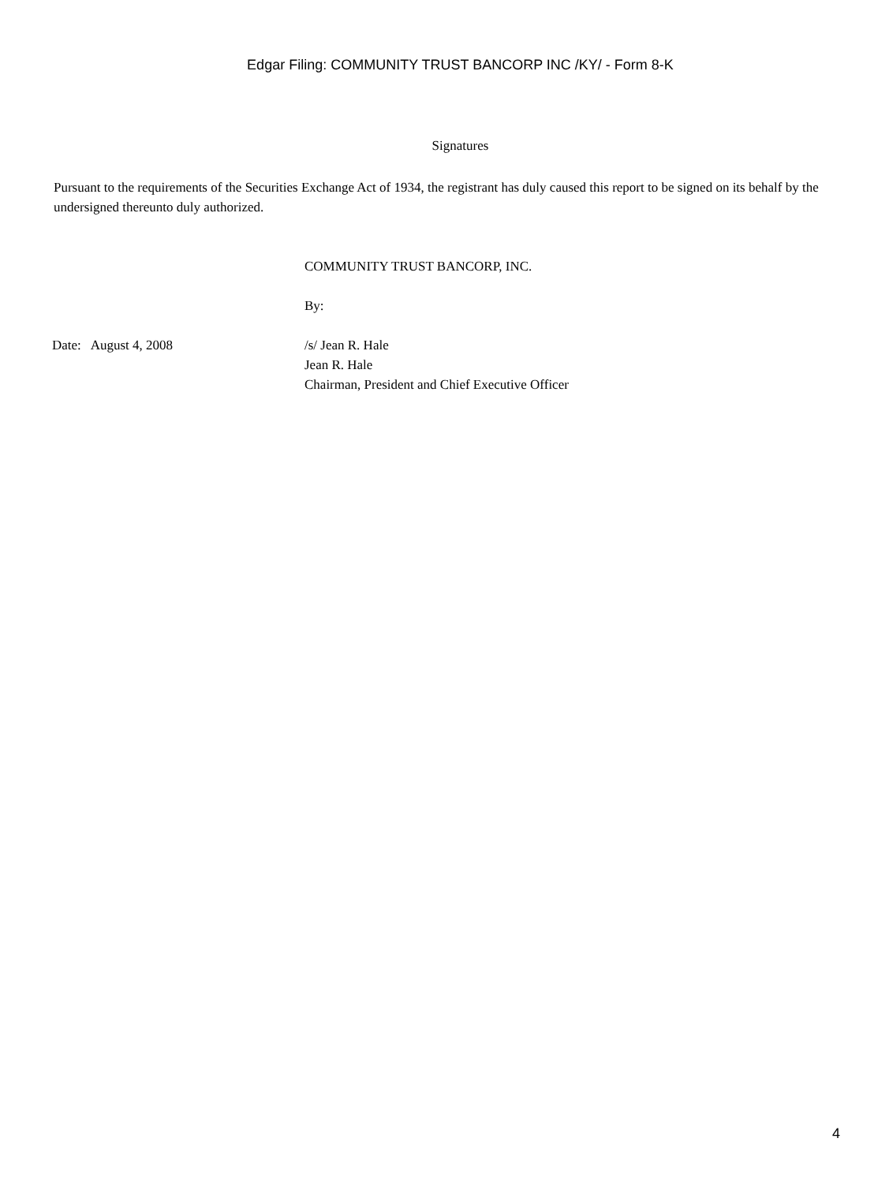Edgar Filing: COMMUNITY TRUST BANCORP INC /KY/ - Form 8-K
Signatures
Pursuant to the requirements of the Securities Exchange Act of 1934, the registrant has duly caused this report to be signed on its behalf by the undersigned thereunto duly authorized.
| | COMMUNITY TRUST BANCORP, INC. |
| | By: |
| Date: August 4, 2008 | /s/ Jean R. Hale Jean R. Hale Chairman, President and Chief Executive Officer |
4